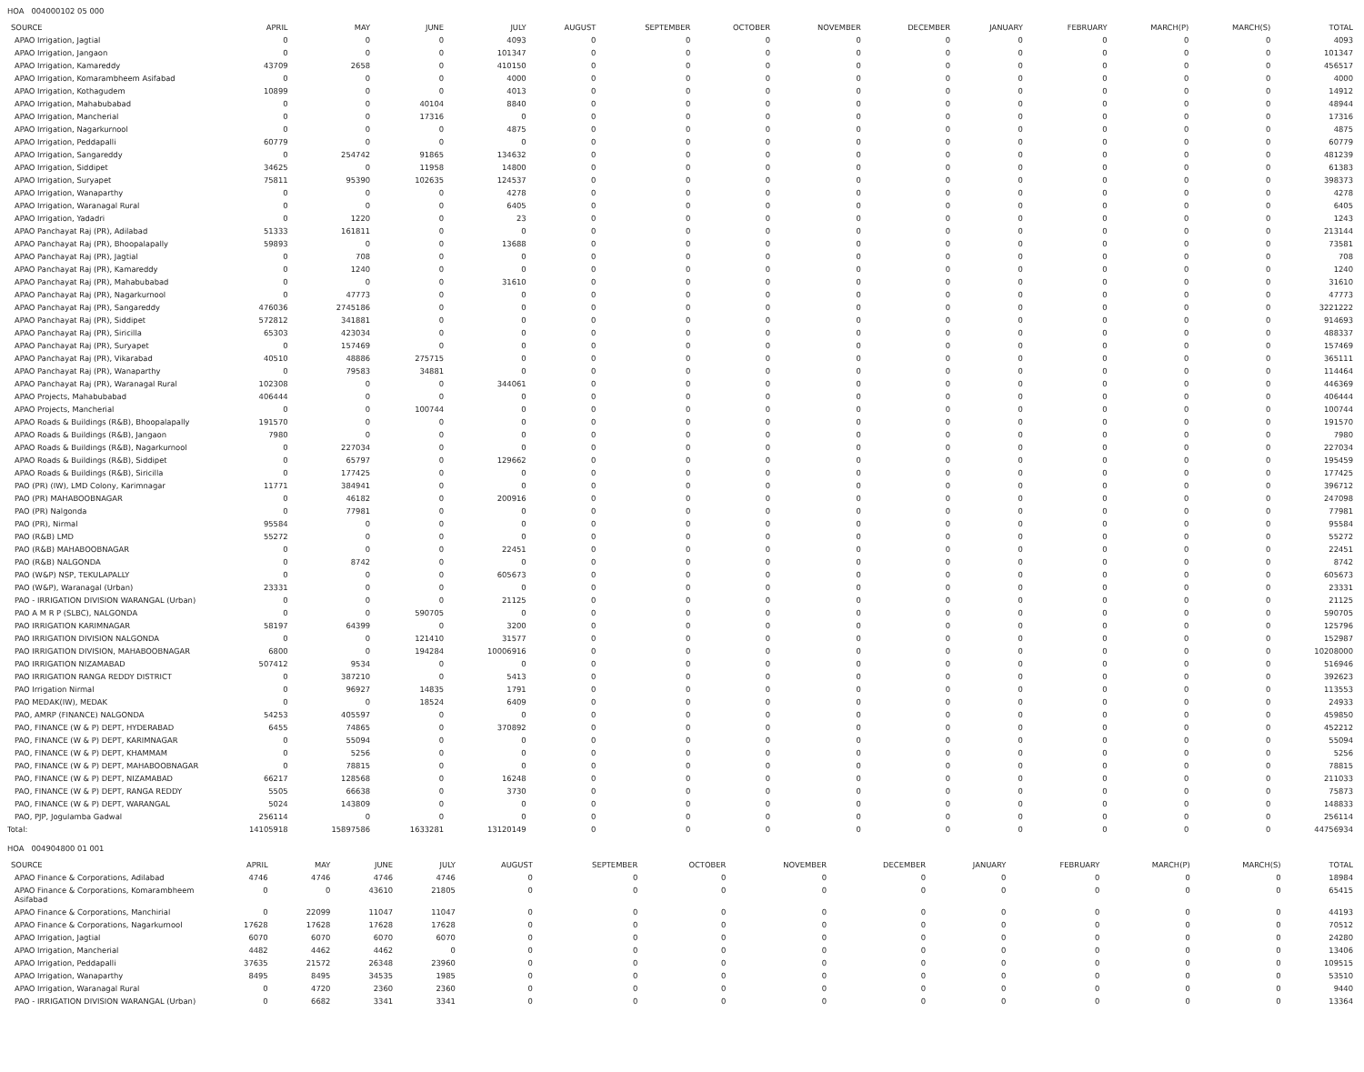HOA 004000102 05 000
| SOURCE | APRIL | MAY | JUNE | JULY | AUGUST | SEPTEMBER | OCTOBER | NOVEMBER | DECEMBER | JANUARY | FEBRUARY | MARCH(P) | MARCH(S) | TOTAL |
| --- | --- | --- | --- | --- | --- | --- | --- | --- | --- | --- | --- | --- | --- | --- |
| APAO Irrigation, Jagtial | 0 | 0 | 0 | 4093 | 0 | 0 | 0 | 0 | 0 | 0 | 0 | 0 | 0 | 4093 |
| APAO Irrigation, Jangaon | 0 | 0 | 0 | 101347 | 0 | 0 | 0 | 0 | 0 | 0 | 0 | 0 | 0 | 101347 |
| APAO Irrigation, Kamareddy | 43709 | 2658 | 0 | 410150 | 0 | 0 | 0 | 0 | 0 | 0 | 0 | 0 | 0 | 456517 |
| APAO Irrigation, Komarambheem Asifabad | 0 | 0 | 0 | 4000 | 0 | 0 | 0 | 0 | 0 | 0 | 0 | 0 | 0 | 4000 |
| APAO Irrigation, Kothagudem | 10899 | 0 | 0 | 4013 | 0 | 0 | 0 | 0 | 0 | 0 | 0 | 0 | 0 | 14912 |
| APAO Irrigation, Mahabubabad | 0 | 0 | 40104 | 8840 | 0 | 0 | 0 | 0 | 0 | 0 | 0 | 0 | 0 | 48944 |
| APAO Irrigation, Mancherial | 0 | 0 | 17316 | 0 | 0 | 0 | 0 | 0 | 0 | 0 | 0 | 0 | 0 | 17316 |
| APAO Irrigation, Nagarkurnool | 0 | 0 | 0 | 4875 | 0 | 0 | 0 | 0 | 0 | 0 | 0 | 0 | 0 | 4875 |
| APAO Irrigation, Peddapalli | 60779 | 0 | 0 | 0 | 0 | 0 | 0 | 0 | 0 | 0 | 0 | 0 | 0 | 60779 |
| APAO Irrigation, Sangareddy | 0 | 254742 | 91865 | 134632 | 0 | 0 | 0 | 0 | 0 | 0 | 0 | 0 | 0 | 481239 |
| APAO Irrigation, Siddipet | 34625 | 0 | 11958 | 14800 | 0 | 0 | 0 | 0 | 0 | 0 | 0 | 0 | 0 | 61383 |
| APAO Irrigation, Suryapet | 75811 | 95390 | 102635 | 124537 | 0 | 0 | 0 | 0 | 0 | 0 | 0 | 0 | 0 | 398373 |
| APAO Irrigation, Wanaparthy | 0 | 0 | 0 | 4278 | 0 | 0 | 0 | 0 | 0 | 0 | 0 | 0 | 0 | 4278 |
| APAO Irrigation, Waranagal Rural | 0 | 0 | 0 | 6405 | 0 | 0 | 0 | 0 | 0 | 0 | 0 | 0 | 0 | 6405 |
| APAO Irrigation, Yadadri | 0 | 1220 | 0 | 23 | 0 | 0 | 0 | 0 | 0 | 0 | 0 | 0 | 0 | 1243 |
| APAO Panchayat Raj (PR), Adilabad | 51333 | 161811 | 0 | 0 | 0 | 0 | 0 | 0 | 0 | 0 | 0 | 0 | 0 | 213144 |
| APAO Panchayat Raj (PR), Bhoopalapally | 59893 | 0 | 0 | 13688 | 0 | 0 | 0 | 0 | 0 | 0 | 0 | 0 | 0 | 73581 |
| APAO Panchayat Raj (PR), Jagtial | 0 | 708 | 0 | 0 | 0 | 0 | 0 | 0 | 0 | 0 | 0 | 0 | 0 | 708 |
| APAO Panchayat Raj (PR), Kamareddy | 0 | 1240 | 0 | 0 | 0 | 0 | 0 | 0 | 0 | 0 | 0 | 0 | 0 | 1240 |
| APAO Panchayat Raj (PR), Mahabubabad | 0 | 0 | 0 | 31610 | 0 | 0 | 0 | 0 | 0 | 0 | 0 | 0 | 0 | 31610 |
| APAO Panchayat Raj (PR), Nagarkurnool | 0 | 47773 | 0 | 0 | 0 | 0 | 0 | 0 | 0 | 0 | 0 | 0 | 0 | 47773 |
| APAO Panchayat Raj (PR), Sangareddy | 476036 | 2745186 | 0 | 0 | 0 | 0 | 0 | 0 | 0 | 0 | 0 | 0 | 0 | 3221222 |
| APAO Panchayat Raj (PR), Siddipet | 572812 | 341881 | 0 | 0 | 0 | 0 | 0 | 0 | 0 | 0 | 0 | 0 | 0 | 914693 |
| APAO Panchayat Raj (PR), Siricilla | 65303 | 423034 | 0 | 0 | 0 | 0 | 0 | 0 | 0 | 0 | 0 | 0 | 0 | 488337 |
| APAO Panchayat Raj (PR), Suryapet | 0 | 157469 | 0 | 0 | 0 | 0 | 0 | 0 | 0 | 0 | 0 | 0 | 0 | 157469 |
| APAO Panchayat Raj (PR), Vikarabad | 40510 | 48886 | 275715 | 0 | 0 | 0 | 0 | 0 | 0 | 0 | 0 | 0 | 0 | 365111 |
| APAO Panchayat Raj (PR), Wanaparthy | 0 | 79583 | 34881 | 0 | 0 | 0 | 0 | 0 | 0 | 0 | 0 | 0 | 0 | 114464 |
| APAO Panchayat Raj (PR), Waranagal Rural | 102308 | 0 | 0 | 344061 | 0 | 0 | 0 | 0 | 0 | 0 | 0 | 0 | 0 | 446369 |
| APAO Projects, Mahabubabad | 406444 | 0 | 0 | 0 | 0 | 0 | 0 | 0 | 0 | 0 | 0 | 0 | 0 | 406444 |
| APAO Projects, Mancherial | 0 | 0 | 100744 | 0 | 0 | 0 | 0 | 0 | 0 | 0 | 0 | 0 | 0 | 100744 |
| APAO Roads & Buildings (R&B), Bhoopalapally | 191570 | 0 | 0 | 0 | 0 | 0 | 0 | 0 | 0 | 0 | 0 | 0 | 0 | 191570 |
| APAO Roads & Buildings (R&B), Jangaon | 7980 | 0 | 0 | 0 | 0 | 0 | 0 | 0 | 0 | 0 | 0 | 0 | 0 | 7980 |
| APAO Roads & Buildings (R&B), Nagarkurnool | 0 | 227034 | 0 | 0 | 0 | 0 | 0 | 0 | 0 | 0 | 0 | 0 | 0 | 227034 |
| APAO Roads & Buildings (R&B), Siddipet | 0 | 65797 | 0 | 129662 | 0 | 0 | 0 | 0 | 0 | 0 | 0 | 0 | 0 | 195459 |
| APAO Roads & Buildings (R&B), Siricilla | 0 | 177425 | 0 | 0 | 0 | 0 | 0 | 0 | 0 | 0 | 0 | 0 | 0 | 177425 |
| PAO (PR) (IW), LMD Colony, Karimnagar | 11771 | 384941 | 0 | 0 | 0 | 0 | 0 | 0 | 0 | 0 | 0 | 0 | 0 | 396712 |
| PAO (PR) MAHABOOBNAGAR | 0 | 46182 | 0 | 200916 | 0 | 0 | 0 | 0 | 0 | 0 | 0 | 0 | 0 | 247098 |
| PAO (PR) Nalgonda | 0 | 77981 | 0 | 0 | 0 | 0 | 0 | 0 | 0 | 0 | 0 | 0 | 0 | 77981 |
| PAO (PR), Nirmal | 95584 | 0 | 0 | 0 | 0 | 0 | 0 | 0 | 0 | 0 | 0 | 0 | 0 | 95584 |
| PAO (R&B) LMD | 55272 | 0 | 0 | 0 | 0 | 0 | 0 | 0 | 0 | 0 | 0 | 0 | 0 | 55272 |
| PAO (R&B) MAHABOOBNAGAR | 0 | 0 | 0 | 22451 | 0 | 0 | 0 | 0 | 0 | 0 | 0 | 0 | 0 | 22451 |
| PAO (R&B) NALGONDA | 0 | 8742 | 0 | 0 | 0 | 0 | 0 | 0 | 0 | 0 | 0 | 0 | 0 | 8742 |
| PAO (W&P) NSP, TEKULAPALLY | 0 | 0 | 0 | 605673 | 0 | 0 | 0 | 0 | 0 | 0 | 0 | 0 | 0 | 605673 |
| PAO (W&P), Waranagal (Urban) | 23331 | 0 | 0 | 0 | 0 | 0 | 0 | 0 | 0 | 0 | 0 | 0 | 0 | 23331 |
| PAO - IRRIGATION DIVISION WARANGAL (Urban) | 0 | 0 | 0 | 21125 | 0 | 0 | 0 | 0 | 0 | 0 | 0 | 0 | 0 | 21125 |
| PAO A M R P (SLBC), NALGONDA | 0 | 0 | 590705 | 0 | 0 | 0 | 0 | 0 | 0 | 0 | 0 | 0 | 0 | 590705 |
| PAO IRRIGATION KARIMNAGAR | 58197 | 64399 | 0 | 3200 | 0 | 0 | 0 | 0 | 0 | 0 | 0 | 0 | 0 | 125796 |
| PAO IRRIGATION DIVISION NALGONDA | 0 | 0 | 121410 | 31577 | 0 | 0 | 0 | 0 | 0 | 0 | 0 | 0 | 0 | 152987 |
| PAO IRRIGATION DIVISION, MAHABOOBNAGAR | 6800 | 0 | 194284 | 10006916 | 0 | 0 | 0 | 0 | 0 | 0 | 0 | 0 | 0 | 10208000 |
| PAO IRRIGATION NIZAMABAD | 507412 | 9534 | 0 | 0 | 0 | 0 | 0 | 0 | 0 | 0 | 0 | 0 | 0 | 516946 |
| PAO IRRIGATION RANGA REDDY DISTRICT | 0 | 387210 | 0 | 5413 | 0 | 0 | 0 | 0 | 0 | 0 | 0 | 0 | 0 | 392623 |
| PAO Irrigation Nirmal | 0 | 96927 | 14835 | 1791 | 0 | 0 | 0 | 0 | 0 | 0 | 0 | 0 | 0 | 113553 |
| PAO MEDAK(IW), MEDAK | 0 | 0 | 18524 | 6409 | 0 | 0 | 0 | 0 | 0 | 0 | 0 | 0 | 0 | 24933 |
| PAO, AMRP (FINANCE) NALGONDA | 54253 | 405597 | 0 | 0 | 0 | 0 | 0 | 0 | 0 | 0 | 0 | 0 | 0 | 459850 |
| PAO, FINANCE (W & P) DEPT, HYDERABAD | 6455 | 74865 | 0 | 370892 | 0 | 0 | 0 | 0 | 0 | 0 | 0 | 0 | 0 | 452212 |
| PAO, FINANCE (W & P) DEPT, KARIMNAGAR | 0 | 55094 | 0 | 0 | 0 | 0 | 0 | 0 | 0 | 0 | 0 | 0 | 0 | 55094 |
| PAO, FINANCE (W & P) DEPT, KHAMMAM | 0 | 5256 | 0 | 0 | 0 | 0 | 0 | 0 | 0 | 0 | 0 | 0 | 0 | 5256 |
| PAO, FINANCE (W & P) DEPT, MAHABOOBNAGAR | 0 | 78815 | 0 | 0 | 0 | 0 | 0 | 0 | 0 | 0 | 0 | 0 | 0 | 78815 |
| PAO, FINANCE (W & P) DEPT, NIZAMABAD | 66217 | 128568 | 0 | 16248 | 0 | 0 | 0 | 0 | 0 | 0 | 0 | 0 | 0 | 211033 |
| PAO, FINANCE (W & P) DEPT, RANGA REDDY | 5505 | 66638 | 0 | 3730 | 0 | 0 | 0 | 0 | 0 | 0 | 0 | 0 | 0 | 75873 |
| PAO, FINANCE (W & P) DEPT, WARANGAL | 5024 | 143809 | 0 | 0 | 0 | 0 | 0 | 0 | 0 | 0 | 0 | 0 | 0 | 148833 |
| PAO, PJP, Jogulamba Gadwal | 256114 | 0 | 0 | 0 | 0 | 0 | 0 | 0 | 0 | 0 | 0 | 0 | 0 | 256114 |
| Total: | 14105918 | 15897586 | 1633281 | 13120149 | 0 | 0 | 0 | 0 | 0 | 0 | 0 | 0 | 0 | 44756934 |
HOA 004904800 01 001
| SOURCE | APRIL | MAY | JUNE | JULY | AUGUST | SEPTEMBER | OCTOBER | NOVEMBER | DECEMBER | JANUARY | FEBRUARY | MARCH(P) | MARCH(S) | TOTAL |
| --- | --- | --- | --- | --- | --- | --- | --- | --- | --- | --- | --- | --- | --- | --- |
| APAO Finance & Corporations, Adilabad | 4746 | 4746 | 4746 | 4746 | 0 | 0 | 0 | 0 | 0 | 0 | 0 | 0 | 0 | 18984 |
| APAO Finance & Corporations, Komarambheem Asifabad | 0 | 0 | 43610 | 21805 | 0 | 0 | 0 | 0 | 0 | 0 | 0 | 0 | 0 | 65415 |
| APAO Finance & Corporations, Manchirial | 0 | 22099 | 11047 | 11047 | 0 | 0 | 0 | 0 | 0 | 0 | 0 | 0 | 0 | 44193 |
| APAO Finance & Corporations, Nagarkurnool | 17628 | 17628 | 17628 | 17628 | 0 | 0 | 0 | 0 | 0 | 0 | 0 | 0 | 0 | 70512 |
| APAO Irrigation, Jagtial | 6070 | 6070 | 6070 | 6070 | 0 | 0 | 0 | 0 | 0 | 0 | 0 | 0 | 0 | 24280 |
| APAO Irrigation, Mancherial | 4482 | 4462 | 4462 | 0 | 0 | 0 | 0 | 0 | 0 | 0 | 0 | 0 | 0 | 13406 |
| APAO Irrigation, Peddapalli | 37635 | 21572 | 26348 | 23960 | 0 | 0 | 0 | 0 | 0 | 0 | 0 | 0 | 0 | 109515 |
| APAO Irrigation, Wanaparthy | 8495 | 8495 | 34535 | 1985 | 0 | 0 | 0 | 0 | 0 | 0 | 0 | 0 | 0 | 53510 |
| APAO Irrigation, Waranagal Rural | 0 | 4720 | 2360 | 2360 | 0 | 0 | 0 | 0 | 0 | 0 | 0 | 0 | 0 | 9440 |
| PAO - IRRIGATION DIVISION WARANGAL (Urban) | 0 | 6682 | 3341 | 3341 | 0 | 0 | 0 | 0 | 0 | 0 | 0 | 0 | 0 | 13364 |